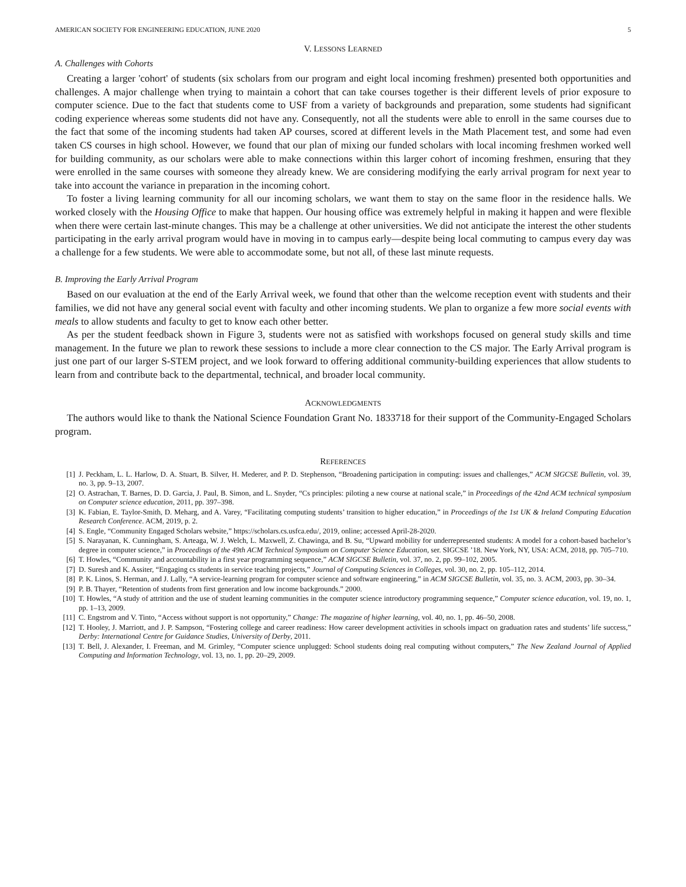AMERICAN SOCIETY FOR ENGINEERING EDUCATION, JUNE 2020 5
V. LESSONS LEARNED
A. Challenges with Cohorts
Creating a larger 'cohort' of students (six scholars from our program and eight local incoming freshmen) presented both opportunities and challenges. A major challenge when trying to maintain a cohort that can take courses together is their different levels of prior exposure to computer science. Due to the fact that students come to USF from a variety of backgrounds and preparation, some students had significant coding experience whereas some students did not have any. Consequently, not all the students were able to enroll in the same courses due to the fact that some of the incoming students had taken AP courses, scored at different levels in the Math Placement test, and some had even taken CS courses in high school. However, we found that our plan of mixing our funded scholars with local incoming freshmen worked well for building community, as our scholars were able to make connections within this larger cohort of incoming freshmen, ensuring that they were enrolled in the same courses with someone they already knew. We are considering modifying the early arrival program for next year to take into account the variance in preparation in the incoming cohort.
To foster a living learning community for all our incoming scholars, we want them to stay on the same floor in the residence halls. We worked closely with the Housing Office to make that happen. Our housing office was extremely helpful in making it happen and were flexible when there were certain last-minute changes. This may be a challenge at other universities. We did not anticipate the interest the other students participating in the early arrival program would have in moving in to campus early—despite being local commuting to campus every day was a challenge for a few students. We were able to accommodate some, but not all, of these last minute requests.
B. Improving the Early Arrival Program
Based on our evaluation at the end of the Early Arrival week, we found that other than the welcome reception event with students and their families, we did not have any general social event with faculty and other incoming students. We plan to organize a few more social events with meals to allow students and faculty to get to know each other better.
As per the student feedback shown in Figure 3, students were not as satisfied with workshops focused on general study skills and time management. In the future we plan to rework these sessions to include a more clear connection to the CS major. The Early Arrival program is just one part of our larger S-STEM project, and we look forward to offering additional community-building experiences that allow students to learn from and contribute back to the departmental, technical, and broader local community.
ACKNOWLEDGMENTS
The authors would like to thank the National Science Foundation Grant No. 1833718 for their support of the Community-Engaged Scholars program.
REFERENCES
[1] J. Peckham, L. L. Harlow, D. A. Stuart, B. Silver, H. Mederer, and P. D. Stephenson, “Broadening participation in computing: issues and challenges,” ACM SIGCSE Bulletin, vol. 39, no. 3, pp. 9–13, 2007.
[2] O. Astrachan, T. Barnes, D. D. Garcia, J. Paul, B. Simon, and L. Snyder, “Cs principles: piloting a new course at national scale,” in Proceedings of the 42nd ACM technical symposium on Computer science education, 2011, pp. 397–398.
[3] K. Fabian, E. Taylor-Smith, D. Meharg, and A. Varey, “Facilitating computing students’ transition to higher education,” in Proceedings of the 1st UK & Ireland Computing Education Research Conference. ACM, 2019, p. 2.
[4] S. Engle, “Community Engaged Scholars website,” https://scholars.cs.usfca.edu/, 2019, online; accessed April-28-2020.
[5] S. Narayanan, K. Cunningham, S. Arteaga, W. J. Welch, L. Maxwell, Z. Chawinga, and B. Su, “Upward mobility for underrepresented students: A model for a cohort-based bachelor’s degree in computer science,” in Proceedings of the 49th ACM Technical Symposium on Computer Science Education, ser. SIGCSE ’18. New York, NY, USA: ACM, 2018, pp. 705–710.
[6] T. Howles, “Community and accountability in a first year programming sequence,” ACM SIGCSE Bulletin, vol. 37, no. 2, pp. 99–102, 2005.
[7] D. Suresh and K. Assiter, “Engaging cs students in service teaching projects,” Journal of Computing Sciences in Colleges, vol. 30, no. 2, pp. 105–112, 2014.
[8] P. K. Linos, S. Herman, and J. Lally, “A service-learning program for computer science and software engineering,” in ACM SIGCSE Bulletin, vol. 35, no. 3. ACM, 2003, pp. 30–34.
[9] P. B. Thayer, “Retention of students from first generation and low income backgrounds.” 2000.
[10] T. Howles, “A study of attrition and the use of student learning communities in the computer science introductory programming sequence,” Computer science education, vol. 19, no. 1, pp. 1–13, 2009.
[11] C. Engstrom and V. Tinto, “Access without support is not opportunity,” Change: The magazine of higher learning, vol. 40, no. 1, pp. 46–50, 2008.
[12] T. Hooley, J. Marriott, and J. P. Sampson, “Fostering college and career readiness: How career development activities in schools impact on graduation rates and students’ life success,” Derby: International Centre for Guidance Studies, University of Derby, 2011.
[13] T. Bell, J. Alexander, I. Freeman, and M. Grimley, “Computer science unplugged: School students doing real computing without computers,” The New Zealand Journal of Applied Computing and Information Technology, vol. 13, no. 1, pp. 20–29, 2009.